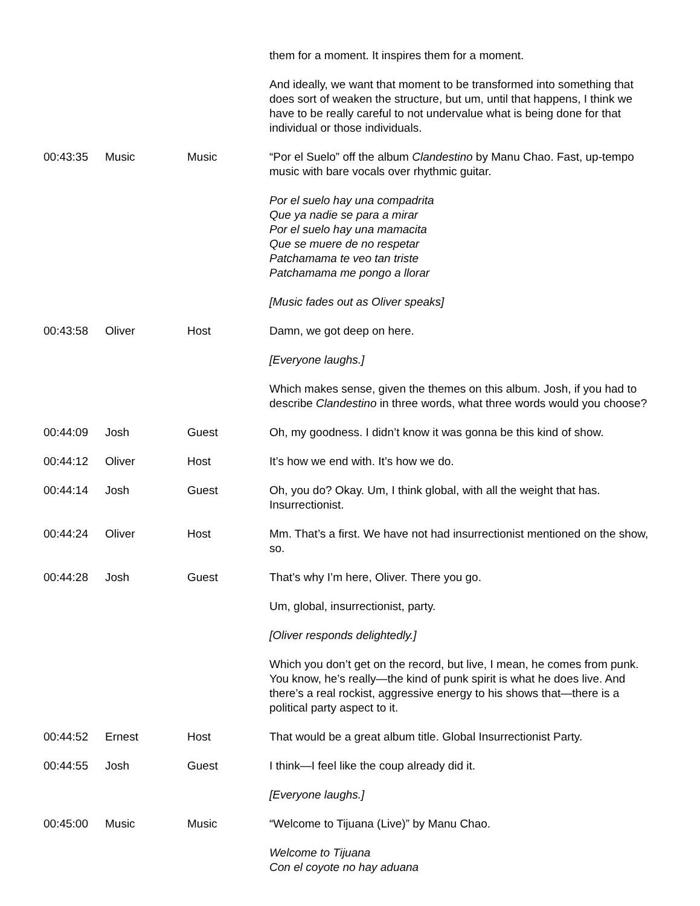| | | | them for a moment. It inspires them for a moment. And ideally, we want that moment to be transformed into something that does sort of weaken the structure, but um, until that happens, I think we have to be really careful to not undervalue what is being done for that individual or those individuals. |
| 00:43:35 | Music | Music | “Por el Suelo” off the album Clandestino by Manu Chao. Fast, up-tempo music with bare vocals over rhythmic guitar. Por el suelo hay una compadrita Que ya nadie se para a mirar Por el suelo hay una mamacita Que se muere de no respetar Patchamama te veo tan triste Patchamama me pongo a llorar [Music fades out as Oliver speaks] |
| 00:43:58 | Oliver | Host | Damn, we got deep on here. [Everyone laughs.] Which makes sense, given the themes on this album. Josh, if you had to describe Clandestino in three words, what three words would you choose? |
| 00:44:09 | Josh | Guest | Oh, my goodness. I didn’t know it was gonna be this kind of show. |
| 00:44:12 | Oliver | Host | It’s how we end with. It’s how we do. |
| 00:44:14 | Josh | Guest | Oh, you do? Okay. Um, I think global, with all the weight that has. Insurrectionist. |
| 00:44:24 | Oliver | Host | Mm. That’s a first. We have not had insurrectionist mentioned on the show, so. |
| 00:44:28 | Josh | Guest | That’s why I’m here, Oliver. There you go. Um, global, insurrectionist, party. [Oliver responds delightedly.] Which you don’t get on the record, but live, I mean, he comes from punk. You know, he’s really—the kind of punk spirit is what he does live. And there’s a real rockist, aggressive energy to his shows that—there is a political party aspect to it. |
| 00:44:52 | Ernest | Host | That would be a great album title. Global Insurrectionist Party. |
| 00:44:55 | Josh | Guest | I think—I feel like the coup already did it. [Everyone laughs.] |
| 00:45:00 | Music | Music | “Welcome to Tijuana (Live)” by Manu Chao. Welcome to Tijuana Con el coyote no hay aduana |